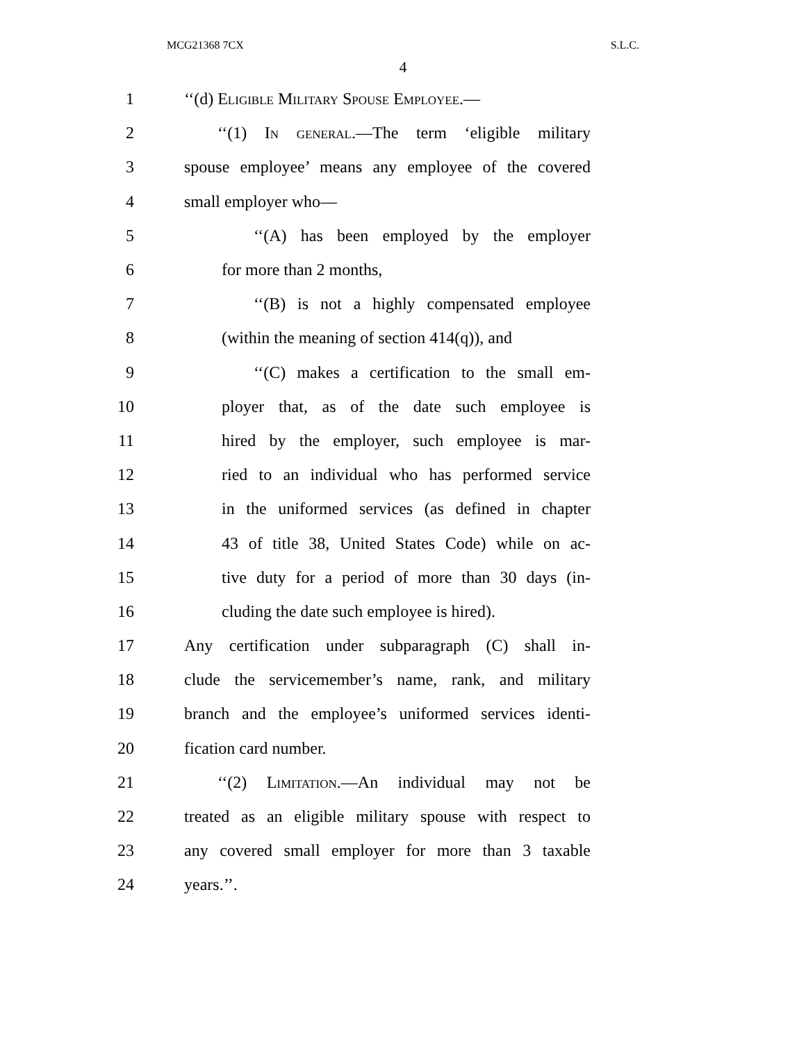MCG21368 7CX S.L.C.
4
1 ‘‘(d) Eligible Military Spouse Employee.—
2 ‘‘(1) In general.—The term ‘eligible military
3 spouse employee’ means any employee of the covered
4 small employer who—
5 ‘‘(A) has been employed by the employer
6 for more than 2 months,
7 ‘‘(B) is not a highly compensated employee
8 (within the meaning of section 414(q)), and
9 ‘‘(C) makes a certification to the small em-
10 ployer that, as of the date such employee is
11 hired by the employer, such employee is mar-
12 ried to an individual who has performed service
13 in the uniformed services (as defined in chapter
14 43 of title 38, United States Code) while on ac-
15 tive duty for a period of more than 30 days (in-
16 cluding the date such employee is hired).
17 Any certification under subparagraph (C) shall in-
18 clude the servicemember’s name, rank, and military
19 branch and the employee’s uniformed services identi-
20 fication card number.
21 ‘‘(2) Limitation.—An individual may not be
22 treated as an eligible military spouse with respect to
23 any covered small employer for more than 3 taxable
24 years.’’.